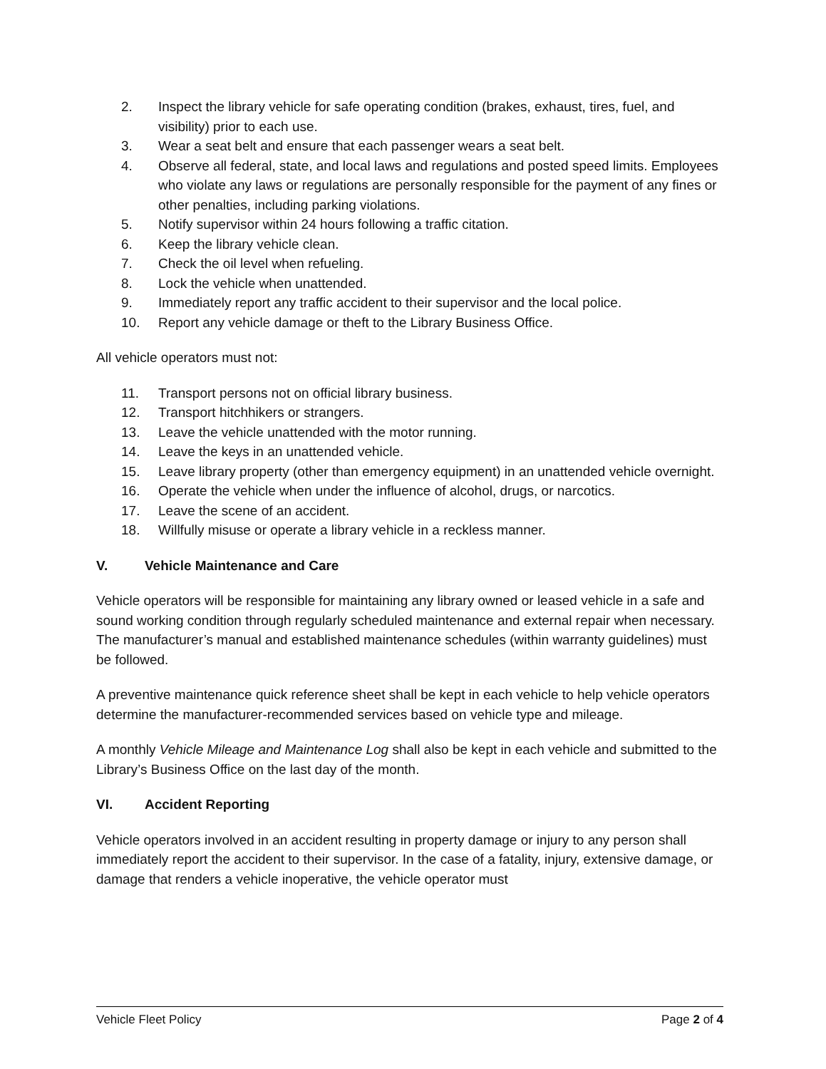2. Inspect the library vehicle for safe operating condition (brakes, exhaust, tires, fuel, and visibility) prior to each use.
3. Wear a seat belt and ensure that each passenger wears a seat belt.
4. Observe all federal, state, and local laws and regulations and posted speed limits. Employees who violate any laws or regulations are personally responsible for the payment of any fines or other penalties, including parking violations.
5. Notify supervisor within 24 hours following a traffic citation.
6. Keep the library vehicle clean.
7. Check the oil level when refueling.
8. Lock the vehicle when unattended.
9. Immediately report any traffic accident to their supervisor and the local police.
10. Report any vehicle damage or theft to the Library Business Office.
All vehicle operators must not:
11. Transport persons not on official library business.
12. Transport hitchhikers or strangers.
13. Leave the vehicle unattended with the motor running.
14. Leave the keys in an unattended vehicle.
15. Leave library property (other than emergency equipment) in an unattended vehicle overnight.
16. Operate the vehicle when under the influence of alcohol, drugs, or narcotics.
17. Leave the scene of an accident.
18. Willfully misuse or operate a library vehicle in a reckless manner.
V. Vehicle Maintenance and Care
Vehicle operators will be responsible for maintaining any library owned or leased vehicle in a safe and sound working condition through regularly scheduled maintenance and external repair when necessary. The manufacturer’s manual and established maintenance schedules (within warranty guidelines) must be followed.
A preventive maintenance quick reference sheet shall be kept in each vehicle to help vehicle operators determine the manufacturer-recommended services based on vehicle type and mileage.
A monthly Vehicle Mileage and Maintenance Log shall also be kept in each vehicle and submitted to the Library’s Business Office on the last day of the month.
VI. Accident Reporting
Vehicle operators involved in an accident resulting in property damage or injury to any person shall immediately report the accident to their supervisor. In the case of a fatality, injury, extensive damage, or damage that renders a vehicle inoperative, the vehicle operator must
Vehicle Fleet Policy Page 2 of 4